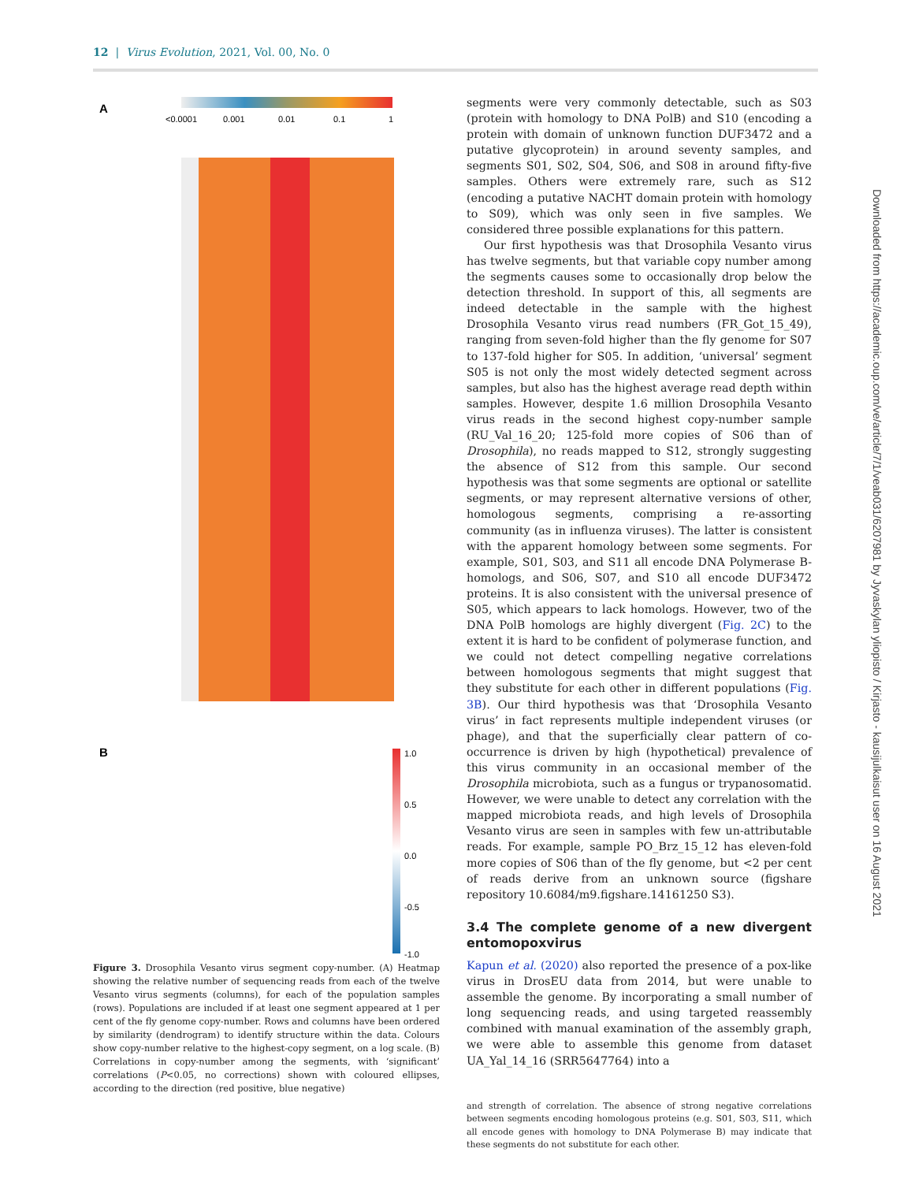12 | Virus Evolution, 2021, Vol. 00, No. 0
A
<0.0001
0.001
0.01
0.1
1
B
1.0
0.5
0.0
-0.5
-1.0
Figure 3. Drosophila Vesanto virus segment copy-number. (A) Heatmap showing the relative number of sequencing reads from each of the twelve Vesanto virus segments (columns), for each of the population samples (rows). Populations are included if at least one segment appeared at 1 per cent of the fly genome copy-number. Rows and columns have been ordered by similarity (dendrogram) to identify structure within the data. Colours show copy-number relative to the highest-copy segment, on a log scale. (B) Correlations in copy-number among the segments, with ‘significant’ correlations (P<0.05, no corrections) shown with coloured ellipses, according to the direction (red positive, blue negative)
segments were very commonly detectable, such as S03 (protein with homology to DNA PolB) and S10 (encoding a protein with domain of unknown function DUF3472 and a putative glycoprotein) in around seventy samples, and segments S01, S02, S04, S06, and S08 in around fifty-five samples. Others were extremely rare, such as S12 (encoding a putative NACHT domain protein with homology to S09), which was only seen in five samples. We considered three possible explanations for this pattern.
Our first hypothesis was that Drosophila Vesanto virus has twelve segments, but that variable copy number among the segments causes some to occasionally drop below the detection threshold. In support of this, all segments are indeed detectable in the sample with the highest Drosophila Vesanto virus read numbers (FR_Got_15_49), ranging from seven-fold higher than the fly genome for S07 to 137-fold higher for S05. In addition, ‘universal’ segment S05 is not only the most widely detected segment across samples, but also has the highest average read depth within samples. However, despite 1.6 million Drosophila Vesanto virus reads in the second highest copy-number sample (RU_Val_16_20; 125-fold more copies of S06 than of Drosophila), no reads mapped to S12, strongly suggesting the absence of S12 from this sample. Our second hypothesis was that some segments are optional or satellite segments, or may represent alternative versions of other, homologous segments, comprising a re-assorting community (as in influenza viruses). The latter is consistent with the apparent homology between some segments. For example, S01, S03, and S11 all encode DNA Polymerase B-homologs, and S06, S07, and S10 all encode DUF3472 proteins. It is also consistent with the universal presence of S05, which appears to lack homologs. However, two of the DNA PolB homologs are highly divergent (Fig. 2C) to the extent it is hard to be confident of polymerase function, and we could not detect compelling negative correlations between homologous segments that might suggest that they substitute for each other in different populations (Fig. 3B). Our third hypothesis was that ‘Drosophila Vesanto virus’ in fact represents multiple independent viruses (or phage), and that the superficially clear pattern of co-occurrence is driven by high (hypothetical) prevalence of this virus community in an occasional member of the Drosophila microbiota, such as a fungus or trypanosomatid. However, we were unable to detect any correlation with the mapped microbiota reads, and high levels of Drosophila Vesanto virus are seen in samples with few un-attributable reads. For example, sample PO_Brz_15_12 has eleven-fold more copies of S06 than of the fly genome, but <2 per cent of reads derive from an unknown source (figshare repository 10.6084/m9.figshare.14161250 S3).
3.4 The complete genome of a new divergent entomopoxvirus
Kapun et al. (2020) also reported the presence of a pox-like virus in DrosEU data from 2014, but were unable to assemble the genome. By incorporating a small number of long sequencing reads, and using targeted reassembly combined with manual examination of the assembly graph, we were able to assemble this genome from dataset UA_Yal_14_16 (SRR5647764) into a
and strength of correlation. The absence of strong negative correlations between segments encoding homologous proteins (e.g. S01, S03, S11, which all encode genes with homology to DNA Polymerase B) may indicate that these segments do not substitute for each other.
Downloaded from https://academic.oup.com/ve/article/7/1/veab031/6207981 by Jyvaskylan yliopisto / Kirjasto - kausijulkaisut user on 16 August 2021